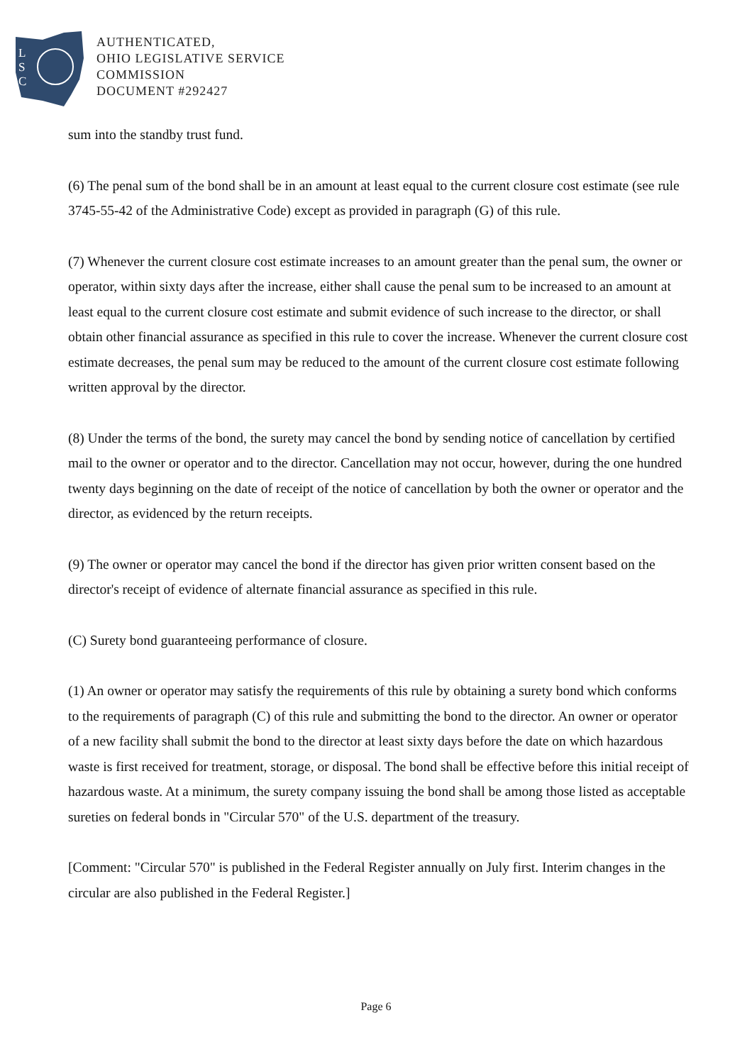L
S
C
AUTHENTICATED,
OHIO LEGISLATIVE SERVICE
COMMISSION
DOCUMENT #292427
sum into the standby trust fund.
(6) The penal sum of the bond shall be in an amount at least equal to the current closure cost estimate (see rule 3745-55-42 of the Administrative Code) except as provided in paragraph (G) of this rule.
(7) Whenever the current closure cost estimate increases to an amount greater than the penal sum, the owner or operator, within sixty days after the increase, either shall cause the penal sum to be increased to an amount at least equal to the current closure cost estimate and submit evidence of such increase to the director, or shall obtain other financial assurance as specified in this rule to cover the increase. Whenever the current closure cost estimate decreases, the penal sum may be reduced to the amount of the current closure cost estimate following written approval by the director.
(8) Under the terms of the bond, the surety may cancel the bond by sending notice of cancellation by certified mail to the owner or operator and to the director. Cancellation may not occur, however, during the one hundred twenty days beginning on the date of receipt of the notice of cancellation by both the owner or operator and the director, as evidenced by the return receipts.
(9) The owner or operator may cancel the bond if the director has given prior written consent based on the director's receipt of evidence of alternate financial assurance as specified in this rule.
(C) Surety bond guaranteeing performance of closure.
(1) An owner or operator may satisfy the requirements of this rule by obtaining a surety bond which conforms to the requirements of paragraph (C) of this rule and submitting the bond to the director. An owner or operator of a new facility shall submit the bond to the director at least sixty days before the date on which hazardous waste is first received for treatment, storage, or disposal. The bond shall be effective before this initial receipt of hazardous waste. At a minimum, the surety company issuing the bond shall be among those listed as acceptable sureties on federal bonds in "Circular 570" of the U.S. department of the treasury.
[Comment: "Circular 570" is published in the Federal Register annually on July first. Interim changes in the circular are also published in the Federal Register.]
Page 6